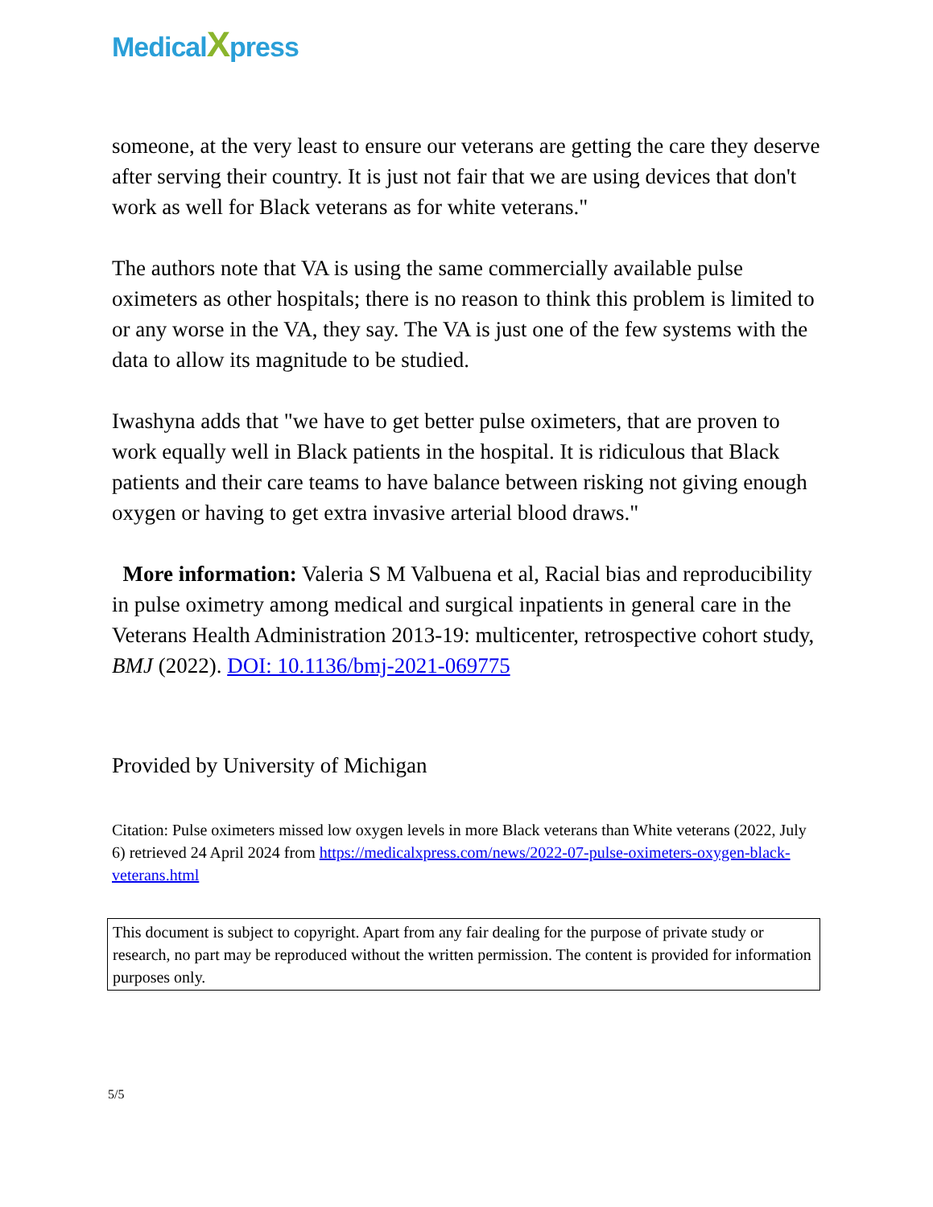MedicalXpress
someone, at the very least to ensure our veterans are getting the care they deserve after serving their country. It is just not fair that we are using devices that don't work as well for Black veterans as for white veterans."
The authors note that VA is using the same commercially available pulse oximeters as other hospitals; there is no reason to think this problem is limited to or any worse in the VA, they say. The VA is just one of the few systems with the data to allow its magnitude to be studied.
Iwashyna adds that "we have to get better pulse oximeters, that are proven to work equally well in Black patients in the hospital. It is ridiculous that Black patients and their care teams to have balance between risking not giving enough oxygen or having to get extra invasive arterial blood draws."
More information: Valeria S M Valbuena et al, Racial bias and reproducibility in pulse oximetry among medical and surgical inpatients in general care in the Veterans Health Administration 2013-19: multicenter, retrospective cohort study, BMJ (2022). DOI: 10.1136/bmj-2021-069775
Provided by University of Michigan
Citation: Pulse oximeters missed low oxygen levels in more Black veterans than White veterans (2022, July 6) retrieved 24 April 2024 from https://medicalxpress.com/news/2022-07-pulse-oximeters-oxygen-black-veterans.html
This document is subject to copyright. Apart from any fair dealing for the purpose of private study or research, no part may be reproduced without the written permission. The content is provided for information purposes only.
5/5